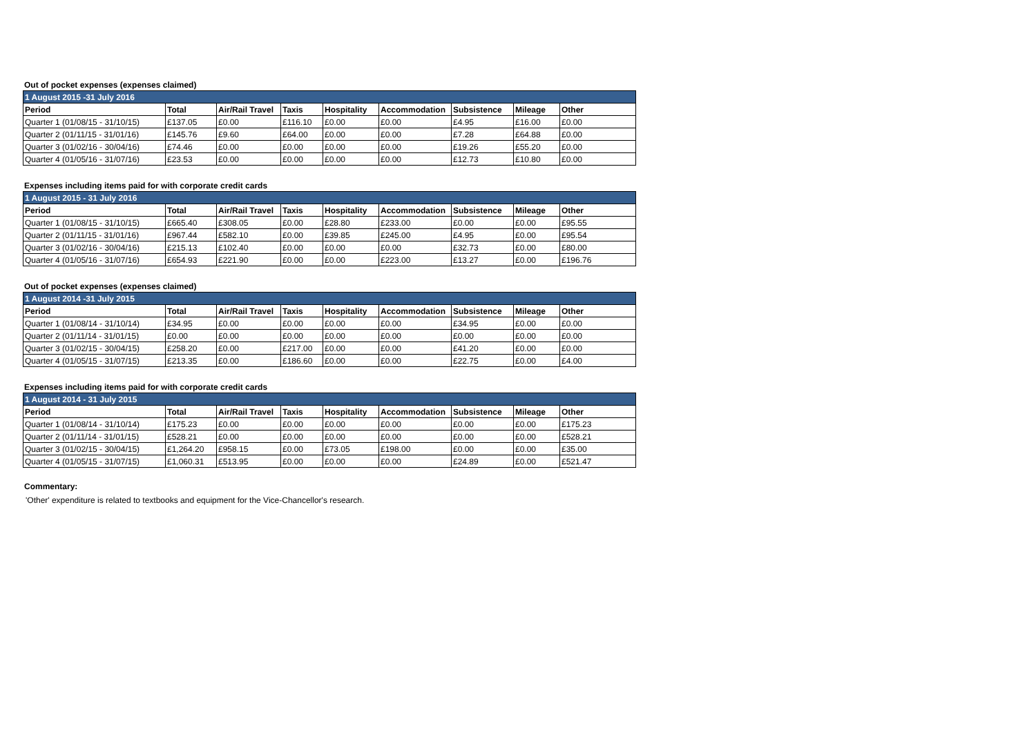Out of pocket expenses (expenses claimed)
| 1 August 2015 -31 July 2016 | | | | | | | | |
| Period | Total | Air/Rail Travel | Taxis | Hospitality | Accommodation | Subsistence | Mileage | Other |
| Quarter 1 (01/08/15 - 31/10/15) | £137.05 | £0.00 | £116.10 | £0.00 | £0.00 | £4.95 | £16.00 | £0.00 |
| Quarter 2 (01/11/15 - 31/01/16) | £145.76 | £9.60 | £64.00 | £0.00 | £0.00 | £7.28 | £64.88 | £0.00 |
| Quarter 3 (01/02/16 - 30/04/16) | £74.46 | £0.00 | £0.00 | £0.00 | £0.00 | £19.26 | £55.20 | £0.00 |
| Quarter 4 (01/05/16 - 31/07/16) | £23.53 | £0.00 | £0.00 | £0.00 | £0.00 | £12.73 | £10.80 | £0.00 |
Expenses including items paid for with corporate credit cards
| 1 August 2015 - 31 July 2016 | | | | | | | | |
| Period | Total | Air/Rail Travel | Taxis | Hospitality | Accommodation | Subsistence | Mileage | Other |
| Quarter 1 (01/08/15 - 31/10/15) | £665.40 | £308.05 | £0.00 | £28.80 | £233.00 | £0.00 | £0.00 | £95.55 |
| Quarter 2 (01/11/15 - 31/01/16) | £967.44 | £582.10 | £0.00 | £39.85 | £245.00 | £4.95 | £0.00 | £95.54 |
| Quarter 3 (01/02/16 - 30/04/16) | £215.13 | £102.40 | £0.00 | £0.00 | £0.00 | £32.73 | £0.00 | £80.00 |
| Quarter 4 (01/05/16 - 31/07/16) | £654.93 | £221.90 | £0.00 | £0.00 | £223.00 | £13.27 | £0.00 | £196.76 |
Out of pocket expenses (expenses claimed)
| 1 August 2014 -31 July 2015 | | | | | | | | |
| Period | Total | Air/Rail Travel | Taxis | Hospitality | Accommodation | Subsistence | Mileage | Other |
| Quarter 1 (01/08/14 - 31/10/14) | £34.95 | £0.00 | £0.00 | £0.00 | £0.00 | £34.95 | £0.00 | £0.00 |
| Quarter 2 (01/11/14 - 31/01/15) | £0.00 | £0.00 | £0.00 | £0.00 | £0.00 | £0.00 | £0.00 | £0.00 |
| Quarter 3 (01/02/15 - 30/04/15) | £258.20 | £0.00 | £217.00 | £0.00 | £0.00 | £41.20 | £0.00 | £0.00 |
| Quarter 4 (01/05/15 - 31/07/15) | £213.35 | £0.00 | £186.60 | £0.00 | £0.00 | £22.75 | £0.00 | £4.00 |
Expenses including items paid for with corporate credit cards
| 1 August 2014 - 31 July 2015 | | | | | | | | |
| Period | Total | Air/Rail Travel | Taxis | Hospitality | Accommodation | Subsistence | Mileage | Other |
| Quarter 1 (01/08/14 - 31/10/14) | £175.23 | £0.00 | £0.00 | £0.00 | £0.00 | £0.00 | £0.00 | £175.23 |
| Quarter 2 (01/11/14 - 31/01/15) | £528.21 | £0.00 | £0.00 | £0.00 | £0.00 | £0.00 | £0.00 | £528.21 |
| Quarter 3 (01/02/15 - 30/04/15) | £1,264.20 | £958.15 | £0.00 | £73.05 | £198.00 | £0.00 | £0.00 | £35.00 |
| Quarter 4 (01/05/15 - 31/07/15) | £1,060.31 | £513.95 | £0.00 | £0.00 | £0.00 | £24.89 | £0.00 | £521.47 |
Commentary:
'Other' expenditure is related to textbooks and equipment for the Vice-Chancellor's research.